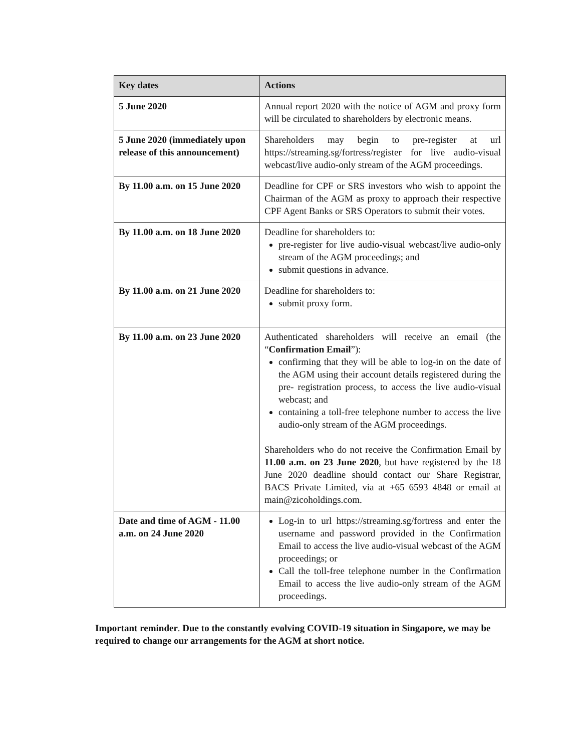| Key dates | Actions |
| --- | --- |
| 5 June 2020 | Annual report 2020 with the notice of AGM and proxy form will be circulated to shareholders by electronic means. |
| 5 June 2020 (immediately upon release of this announcement) | Shareholders may begin to pre-register at url https://streaming.sg/fortress/register for live audio-visual webcast/live audio-only stream of the AGM proceedings. |
| By 11.00 a.m. on 15 June 2020 | Deadline for CPF or SRS investors who wish to appoint the Chairman of the AGM as proxy to approach their respective CPF Agent Banks or SRS Operators to submit their votes. |
| By 11.00 a.m. on 18 June 2020 | Deadline for shareholders to: pre-register for live audio-visual webcast/live audio-only stream of the AGM proceedings; and submit questions in advance. |
| By 11.00 a.m. on 21 June 2020 | Deadline for shareholders to: submit proxy form. |
| By 11.00 a.m. on 23 June 2020 | Authenticated shareholders will receive an email (the “ Confirmation Email ”): confirming that they will be able to log-in on the date of the AGM using their account details registered during the pre- registration process, to access the live audio-visual webcast; and containing a toll-free telephone number to access the live audio-only stream of the AGM proceedings. Shareholders who do not receive the Confirmation Email by 11.00 a.m. on 23 June 2020 , but have registered by the 18 June 2020 deadline should contact our Share Registrar, BACS Private Limited, via at +65 6593 4848 or email at main@zicoholdings.com. |
| Date and time of AGM - 11.00 a.m. on 24 June 2020 | Log-in to url https://streaming.sg/fortress and enter the username and password provided in the Confirmation Email to access the live audio-visual webcast of the AGM proceedings; or Call the toll-free telephone number in the Confirmation Email to access the live audio-only stream of the AGM proceedings. |
Important reminder. Due to the constantly evolving COVID-19 situation in Singapore, we may be required to change our arrangements for the AGM at short notice.